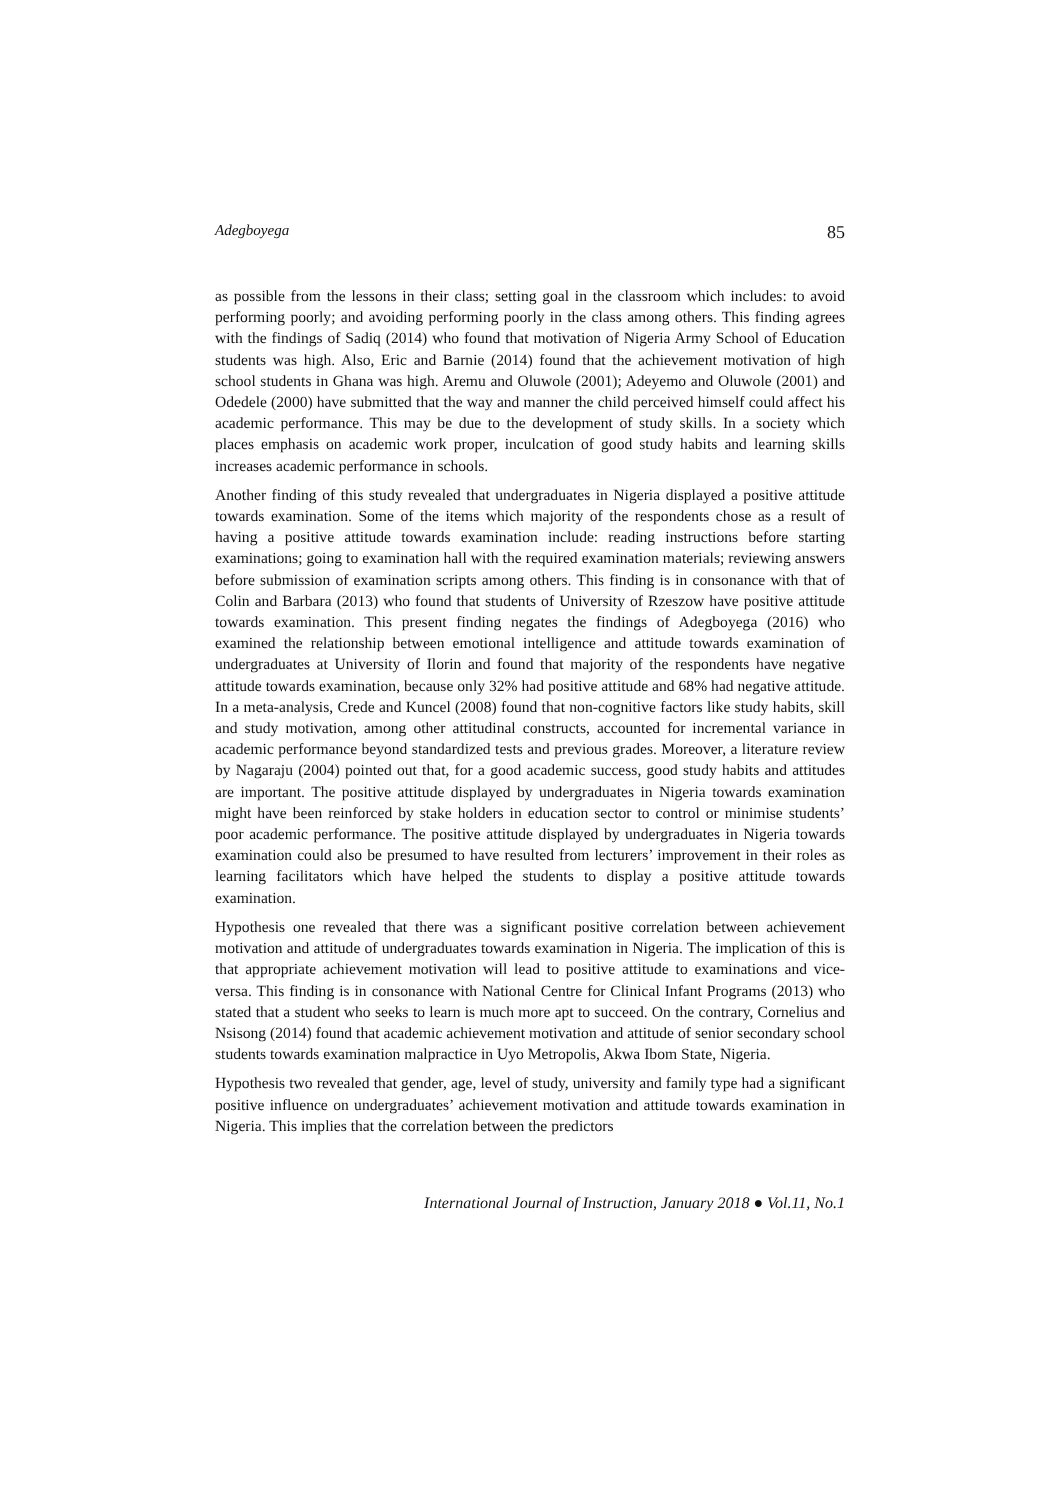Adegboyega 85
as possible from the lessons in their class; setting goal in the classroom which includes: to avoid performing poorly; and avoiding performing poorly in the class among others. This finding agrees with the findings of Sadiq (2014) who found that motivation of Nigeria Army School of Education students was high. Also, Eric and Barnie (2014) found that the achievement motivation of high school students in Ghana was high. Aremu and Oluwole (2001); Adeyemo and Oluwole (2001) and Odedele (2000) have submitted that the way and manner the child perceived himself could affect his academic performance. This may be due to the development of study skills. In a society which places emphasis on academic work proper, inculcation of good study habits and learning skills increases academic performance in schools.
Another finding of this study revealed that undergraduates in Nigeria displayed a positive attitude towards examination. Some of the items which majority of the respondents chose as a result of having a positive attitude towards examination include: reading instructions before starting examinations; going to examination hall with the required examination materials; reviewing answers before submission of examination scripts among others. This finding is in consonance with that of Colin and Barbara (2013) who found that students of University of Rzeszow have positive attitude towards examination. This present finding negates the findings of Adegboyega (2016) who examined the relationship between emotional intelligence and attitude towards examination of undergraduates at University of Ilorin and found that majority of the respondents have negative attitude towards examination, because only 32% had positive attitude and 68% had negative attitude. In a meta-analysis, Crede and Kuncel (2008) found that non-cognitive factors like study habits, skill and study motivation, among other attitudinal constructs, accounted for incremental variance in academic performance beyond standardized tests and previous grades. Moreover, a literature review by Nagaraju (2004) pointed out that, for a good academic success, good study habits and attitudes are important. The positive attitude displayed by undergraduates in Nigeria towards examination might have been reinforced by stake holders in education sector to control or minimise students’ poor academic performance. The positive attitude displayed by undergraduates in Nigeria towards examination could also be presumed to have resulted from lecturers’ improvement in their roles as learning facilitators which have helped the students to display a positive attitude towards examination.
Hypothesis one revealed that there was a significant positive correlation between achievement motivation and attitude of undergraduates towards examination in Nigeria. The implication of this is that appropriate achievement motivation will lead to positive attitude to examinations and vice-versa. This finding is in consonance with National Centre for Clinical Infant Programs (2013) who stated that a student who seeks to learn is much more apt to succeed. On the contrary, Cornelius and Nsisong (2014) found that academic achievement motivation and attitude of senior secondary school students towards examination malpractice in Uyo Metropolis, Akwa Ibom State, Nigeria.
Hypothesis two revealed that gender, age, level of study, university and family type had a significant positive influence on undergraduates’ achievement motivation and attitude towards examination in Nigeria. This implies that the correlation between the predictors
International Journal of Instruction, January 2018 ● Vol.11, No.1